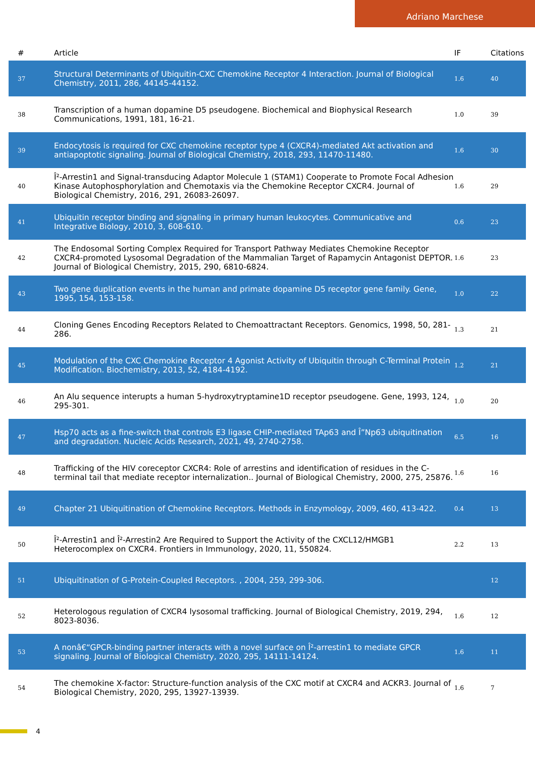Adriano Marchese
| # | Article | IF | Citations |
| --- | --- | --- | --- |
| 37 | Structural Determinants of Ubiquitin-CXC Chemokine Receptor 4 Interaction. Journal of Biological Chemistry, 2011, 286, 44145-44152. | 1.6 | 40 |
| 38 | Transcription of a human dopamine D5 pseudogene. Biochemical and Biophysical Research Communications, 1991, 181, 16-21. | 1.0 | 39 |
| 39 | Endocytosis is required for CXC chemokine receptor type 4 (CXCR4)-mediated Akt activation and antiapoptotic signaling. Journal of Biological Chemistry, 2018, 293, 11470-11480. | 1.6 | 30 |
| 40 | Î²-Arrestin1 and Signal-transducing Adaptor Molecule 1 (STAM1) Cooperate to Promote Focal Adhesion Kinase Autophosphorylation and Chemotaxis via the Chemokine Receptor CXCR4. Journal of Biological Chemistry, 2016, 291, 26083-26097. | 1.6 | 29 |
| 41 | Ubiquitin receptor binding and signaling in primary human leukocytes. Communicative and Integrative Biology, 2010, 3, 608-610. | 0.6 | 23 |
| 42 | The Endosomal Sorting Complex Required for Transport Pathway Mediates Chemokine Receptor CXCR4-promoted Lysosomal Degradation of the Mammalian Target of Rapamycin Antagonist DEPTOR. Journal of Biological Chemistry, 2015, 290, 6810-6824. | 1.6 | 23 |
| 43 | Two gene duplication events in the human and primate dopamine D5 receptor gene family. Gene, 1995, 154, 153-158. | 1.0 | 22 |
| 44 | Cloning Genes Encoding Receptors Related to Chemoattractant Receptors. Genomics, 1998, 50, 281-286. | 1.3 | 21 |
| 45 | Modulation of the CXC Chemokine Receptor 4 Agonist Activity of Ubiquitin through C-Terminal Protein Modification. Biochemistry, 2013, 52, 4184-4192. | 1.2 | 21 |
| 46 | An Alu sequence interupts a human 5-hydroxytryptamine1D receptor pseudogene. Gene, 1993, 124, 295-301. | 1.0 | 20 |
| 47 | Hsp70 acts as a fine-switch that controls E3 ligase CHIP-mediated TAp63 and Î”Np63 ubiquitination and degradation. Nucleic Acids Research, 2021, 49, 2740-2758. | 6.5 | 16 |
| 48 | Trafficking of the HIV coreceptor CXCR4: Role of arrestins and identification of residues in the C-terminal tail that mediate receptor internalization.. Journal of Biological Chemistry, 2000, 275, 25876. | 1.6 | 16 |
| 49 | Chapter 21 Ubiquitination of Chemokine Receptors. Methods in Enzymology, 2009, 460, 413-422. | 0.4 | 13 |
| 50 | Î²-Arrestin1 and Î²-Arrestin2 Are Required to Support the Activity of the CXCL12/HMGB1 Heterocomplex on CXCR4. Frontiers in Immunology, 2020, 11, 550824. | 2.2 | 13 |
| 51 | Ubiquitination of G-Protein-Coupled Receptors. , 2004, 259, 299-306. | | 12 |
| 52 | Heterologous regulation of CXCR4 lysosomal trafficking. Journal of Biological Chemistry, 2019, 294, 8023-8036. | 1.6 | 12 |
| 53 | A nonâ€“GPCR-binding partner interacts with a novel surface on Î²-arrestin1 to mediate GPCR signaling. Journal of Biological Chemistry, 2020, 295, 14111-14124. | 1.6 | 11 |
| 54 | The chemokine X-factor: Structure-function analysis of the CXC motif at CXCR4 and ACKR3. Journal of Biological Chemistry, 2020, 295, 13927-13939. | 1.6 | 7 |
4